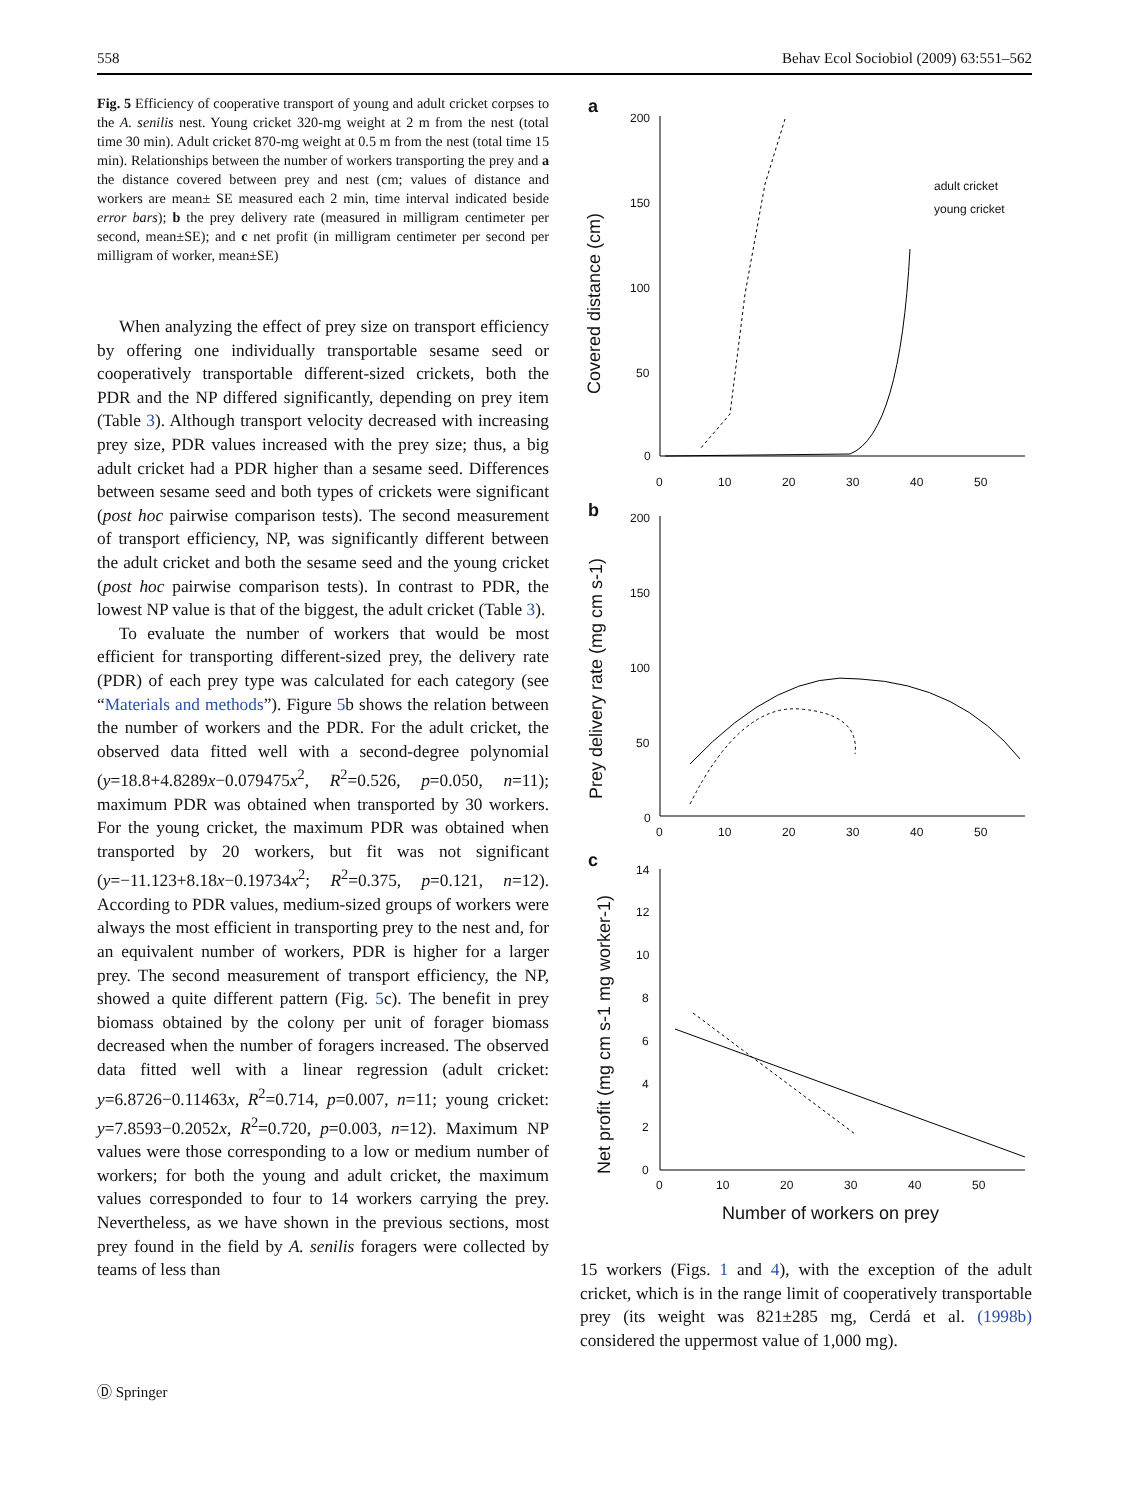558 Behav Ecol Sociobiol (2009) 63:551–562
Fig. 5 Efficiency of cooperative transport of young and adult cricket corpses to the A. senilis nest. Young cricket 320-mg weight at 2 m from the nest (total time 30 min). Adult cricket 870-mg weight at 0.5 m from the nest (total time 15 min). Relationships between the number of workers transporting the prey and a the distance covered between prey and nest (cm; values of distance and workers are mean± SE measured each 2 min, time interval indicated beside error bars); b the prey delivery rate (measured in milligram centimeter per second, mean±SE); and c net profit (in milligram centimeter per second per milligram of worker, mean±SE)
When analyzing the effect of prey size on transport efficiency by offering one individually transportable sesame seed or cooperatively transportable different-sized crickets, both the PDR and the NP differed significantly, depending on prey item (Table 3). Although transport velocity decreased with increasing prey size, PDR values increased with the prey size; thus, a big adult cricket had a PDR higher than a sesame seed. Differences between sesame seed and both types of crickets were significant (post hoc pairwise comparison tests). The second measurement of transport efficiency, NP, was significantly different between the adult cricket and both the sesame seed and the young cricket (post hoc pairwise comparison tests). In contrast to PDR, the lowest NP value is that of the biggest, the adult cricket (Table 3).
To evaluate the number of workers that would be most efficient for transporting different-sized prey, the delivery rate (PDR) of each prey type was calculated for each category (see “Materials and methods”). Figure 5b shows the relation between the number of workers and the PDR. For the adult cricket, the observed data fitted well with a second-degree polynomial (y=18.8+4.8289x−0.079475x<sup>2</sup>, R<sup>2</sup>=0.526, p=0.050, n=11); maximum PDR was obtained when transported by 30 workers. For the young cricket, the maximum PDR was obtained when transported by 20 workers, but fit was not significant (y=−11.123+8.18x−0.19734x<sup>2</sup>; R<sup>2</sup>=0.375, p=0.121, n=12). According to PDR values, medium-sized groups of workers were always the most efficient in transporting prey to the nest and, for an equivalent number of workers, PDR is higher for a larger prey. The second measurement of transport efficiency, the NP, showed a quite different pattern (Fig. 5c). The benefit in prey biomass obtained by the colony per unit of forager biomass decreased when the number of foragers increased. The observed data fitted well with a linear regression (adult cricket: y=6.8726−0.11463x, R<sup>2</sup>=0.714, p=0.007, n=11; young cricket: y=7.8593−0.2052x, R<sup>2</sup>=0.720, p=0.003, n=12). Maximum NP values were those corresponding to a low or medium number of workers; for both the young and adult cricket, the maximum values corresponded to four to 14 workers carrying the prey. Nevertheless, as we have shown in the previous sections, most prey found in the field by A. senilis foragers were collected by teams of less than
a
b
c
200
150
100
50
0
0
10
20
30
40
50
adult cricket
young cricket
Covered distance (cm)
200
150
100
50
0
0
10
20
30
40
50
Prey delivery rate (mg cm s-1)
14
12
10
8
6
4
2
0
0
10
20
30
40
50
Net profit (mg cm s-1 mg worker-1)
Number of workers on prey
15 workers (Figs. 1 and 4), with the exception of the adult cricket, which is in the range limit of cooperatively transportable prey (its weight was 821±285 mg, Cerdá et al. (1998b) considered the uppermost value of 1,000 mg).
Ⓓ Springer